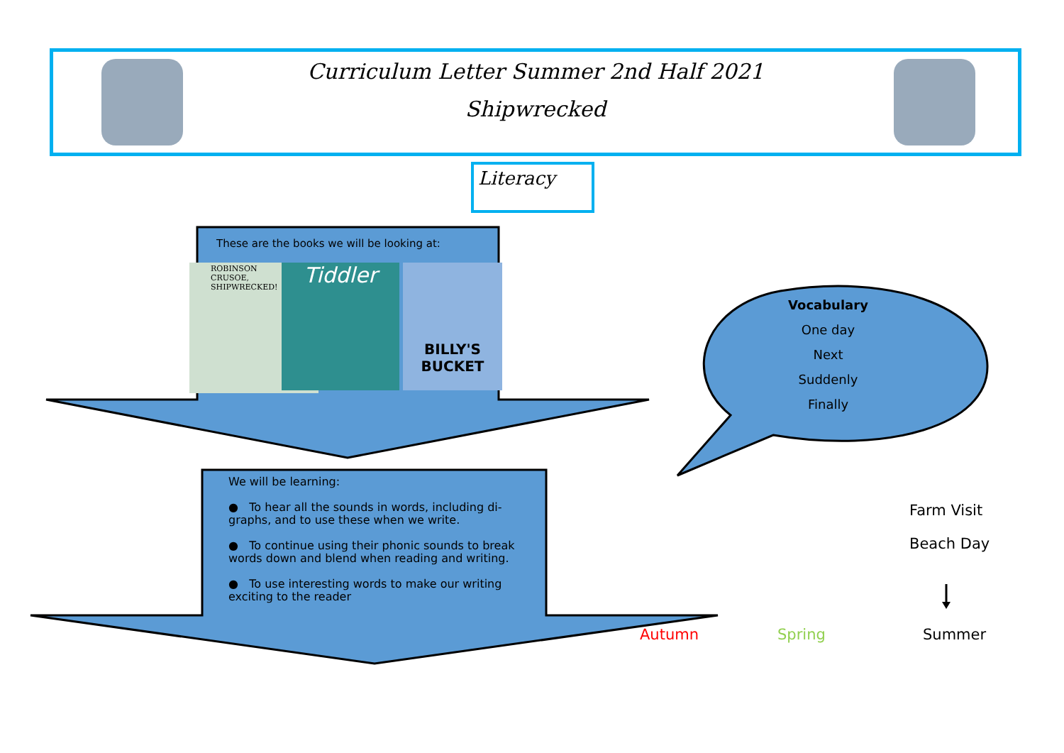Curriculum Letter Summer 2nd Half 2021
Shipwrecked
Literacy
These are the books we will be looking at:
ROBINSON CRUSOE, SHIPWRECKED!
Tiddler
BILLY'S BUCKET
Vocabulary
One day
Next
Suddenly
Finally
We will be learning:
● To hear all the sounds in words, including di-graphs, and to use these when we write.
● To continue using their phonic sounds to break words down and blend when reading and writing.
● To use interesting words to make our writing exciting to the reader
Farm Visit
Beach Day
Autumn Spring Summer